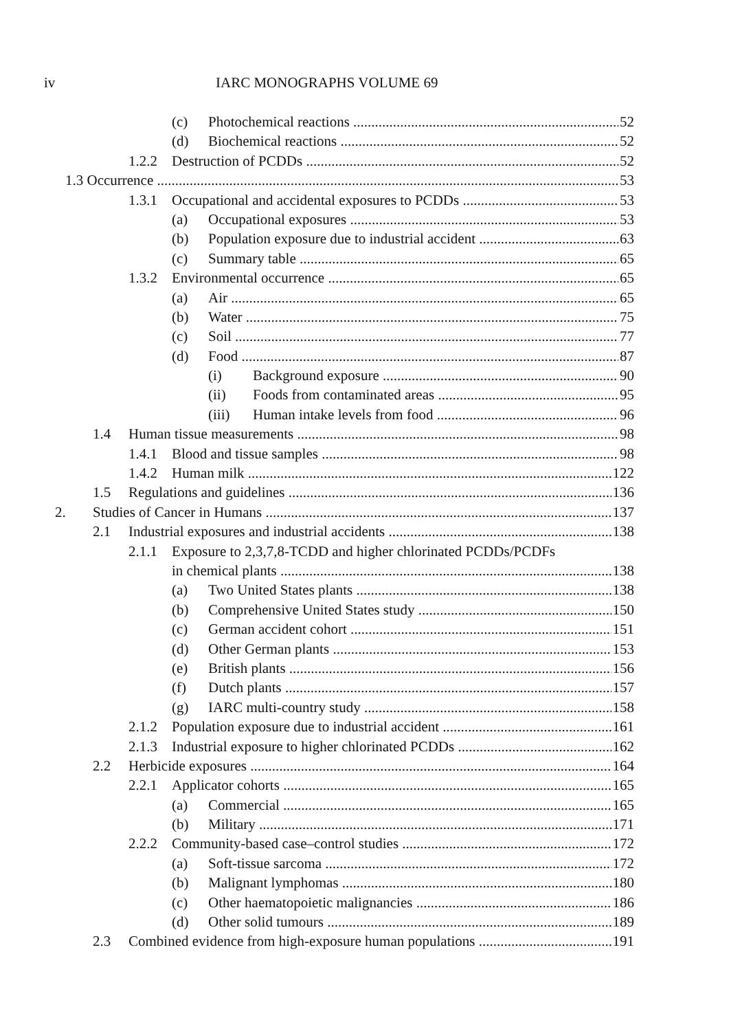iv IARC MONOGRAPHS VOLUME 69
(c) Photochemical reactions 52
(d) Biochemical reactions 52
1.2.2 Destruction of PCDDs 52
1.3 Occurrence 53
1.3.1 Occupational and accidental exposures to PCDDs 53
(a) Occupational exposures 53
(b) Population exposure due to industrial accident 63
(c) Summary table 65
1.3.2 Environmental occurrence 65
(a) Air 65
(b) Water 75
(c) Soil 77
(d) Food 87
(i) Background exposure 90
(ii) Foods from contaminated areas 95
(iii) Human intake levels from food 96
1.4 Human tissue measurements 98
1.4.1 Blood and tissue samples 98
1.4.2 Human milk 122
1.5 Regulations and guidelines 136
2. Studies of Cancer in Humans 137
2.1 Industrial exposures and industrial accidents 138
2.1.1 Exposure to 2,3,7,8-TCDD and higher chlorinated PCDDs/PCDFs
in chemical plants 138
(a) Two United States plants 138
(b) Comprehensive United States study 150
(c) German accident cohort 151
(d) Other German plants 153
(e) British plants 156
(f) Dutch plants 157
(g) IARC multi-country study 158
2.1.2 Population exposure due to industrial accident 161
2.1.3 Industrial exposure to higher chlorinated PCDDs 162
2.2 Herbicide exposures 164
2.2.1 Applicator cohorts 165
(a) Commercial 165
(b) Military 171
2.2.2 Community-based case–control studies 172
(a) Soft-tissue sarcoma 172
(b) Malignant lymphomas 180
(c) Other haematopoietic malignancies 186
(d) Other solid tumours 189
2.3 Combined evidence from high-exposure human populations 191